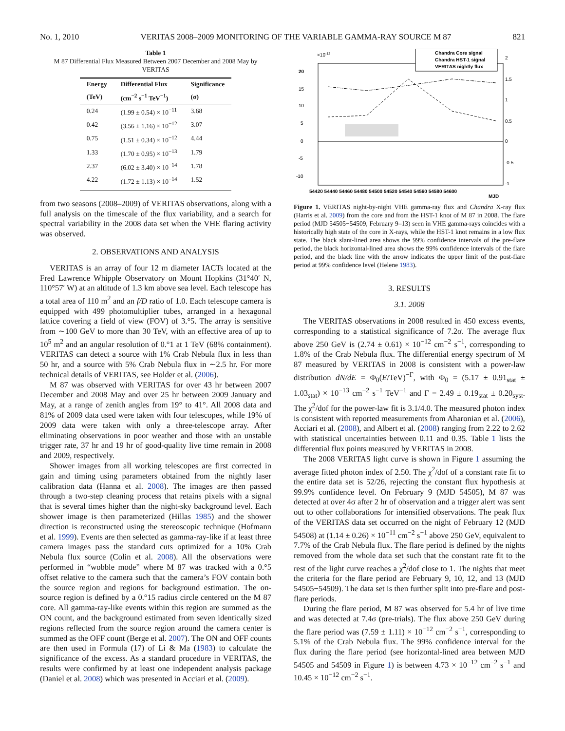No. 1, 2010 VERITAS 2008–2009 MONITORING OF THE VARIABLE GAMMA-RAY SOURCE M 87 821
Table 1
M 87 Differential Flux Measured Between 2007 December and 2008 May by VERITAS
| Energy | Differential Flux | Significance |
| --- | --- | --- |
| (TeV) | (cm<sup>−2</sup> s<sup>−1</sup> TeV<sup>−1</sup>) | (σ) |
| 0.24 | (1.99 ± 0.54) × 10<sup>−11</sup> | 3.68 |
| 0.42 | (3.56 ± 1.16) × 10<sup>−12</sup> | 3.07 |
| 0.75 | (1.51 ± 0.34) × 10<sup>−12</sup> | 4.44 |
| 1.33 | (1.70 ± 0.95) × 10<sup>−13</sup> | 1.79 |
| 2.37 | (6.02 ± 3.40) × 10<sup>−14</sup> | 1.78 |
| 4.22 | (1.72 ± 1.13) × 10<sup>−14</sup> | 1.52 |
from two seasons (2008–2009) of VERITAS observations, along with a full analysis on the timescale of the flux variability, and a search for spectral variability in the 2008 data set when the VHE flaring activity was observed.
2. OBSERVATIONS AND ANALYSIS
VERITAS is an array of four 12 m diameter IACTs located at the Fred Lawrence Whipple Observatory on Mount Hopkins (31°40′ N, 110°57′ W) at an altitude of 1.3 km above sea level. Each telescope has a total area of 110 m<sup>2</sup> and an f/D ratio of 1.0. Each telescope camera is equipped with 499 photomultiplier tubes, arranged in a hexagonal lattice covering a field of view (FOV) of 3.°5. The array is sensitive from ∼100 GeV to more than 30 TeV, with an effective area of up to 10<sup>5</sup> m<sup>2</sup> and an angular resolution of 0.°1 at 1 TeV (68% containment). VERITAS can detect a source with 1% Crab Nebula flux in less than 50 hr, and a source with 5% Crab Nebula flux in ∼2.5 hr. For more technical details of VERITAS, see Holder et al. (2006).
M 87 was observed with VERITAS for over 43 hr between 2007 December and 2008 May and over 25 hr between 2009 January and May, at a range of zenith angles from 19° to 41°. All 2008 data and 81% of 2009 data used were taken with four telescopes, while 19% of 2009 data were taken with only a three-telescope array. After eliminating observations in poor weather and those with an unstable trigger rate, 37 hr and 19 hr of good-quality live time remain in 2008 and 2009, respectively.
Shower images from all working telescopes are first corrected in gain and timing using parameters obtained from the nightly laser calibration data (Hanna et al. 2008). The images are then passed through a two-step cleaning process that retains pixels with a signal that is several times higher than the night-sky background level. Each shower image is then parameterized (Hillas 1985) and the shower direction is reconstructed using the stereoscopic technique (Hofmann et al. 1999). Events are then selected as gamma-ray-like if at least three camera images pass the standard cuts optimized for a 10% Crab Nebula flux source (Colin et al. 2008). All the observations were performed in “wobble mode” where M 87 was tracked with a 0.°5 offset relative to the camera such that the camera’s FOV contain both the source region and regions for background estimation. The on-source region is defined by a 0.°15 radius circle centered on the M 87 core. All gamma-ray-like events within this region are summed as the ON count, and the background estimated from seven identically sized regions reflected from the source region around the camera center is summed as the OFF count (Berge et al. 2007). The ON and OFF counts are then used in Formula (17) of Li & Ma (1983) to calculate the significance of the excess. As a standard procedure in VERITAS, the results were confirmed by at least one independent analysis package (Daniel et al. 2008) which was presented in Acciari et al. (2009).
20
15
10
5
0
-5
-10
×10-12
2
1.5
1
0.5
0
-0.5
-1
54420 54440 54460 54480 54500 54520 54540 54560 54580 54600
MJD
Chandra Core signal
Chandra HST-1 signal
VERITAS nightly flux
Figure 1. VERITAS night-by-night VHE gamma-ray flux and Chandra X-ray flux (Harris et al. 2009) from the core and from the HST-1 knot of M 87 in 2008. The flare period (MJD 54505−54509, February 9–13) seen in VHE gamma-rays coincides with a historically high state of the core in X-rays, while the HST-1 knot remains in a low flux state. The black slant-lined area shows the 99% confidence intervals of the pre-flare period, the black horizontal-lined area shows the 99% confidence intervals of the flare period, and the black line with the arrow indicates the upper limit of the post-flare period at 99% confidence level (Helene 1983).
3. RESULTS
3.1. 2008
The VERITAS observations in 2008 resulted in 450 excess events, corresponding to a statistical significance of 7.2σ. The average flux above 250 GeV is (2.74 ± 0.61) × 10<sup>−12</sup> cm<sup>−2</sup> s<sup>−1</sup>, corresponding to 1.8% of the Crab Nebula flux. The differential energy spectrum of M 87 measured by VERITAS in 2008 is consistent with a power-law distribution dN/dE = Φ<sub>0</sub>(E/TeV)<sup>−Γ</sup>, with Φ<sub>0</sub> = (5.17 ± 0.91<sub>stat</sub> ± 1.03<sub>stat</sub>) × 10<sup>−13</sup> cm<sup>−2</sup> s<sup>−1</sup> TeV<sup>−1</sup> and Γ = 2.49 ± 0.19<sub>stat</sub> ± 0.20<sub>syst</sub>. The χ<sup>2</sup>/dof for the power-law fit is 3.1/4.0. The measured photon index is consistent with reported measurements from Aharonian et al. (2006), Acciari et al. (2008), and Albert et al. (2008) ranging from 2.22 to 2.62 with statistical uncertainties between 0.11 and 0.35. Table 1 lists the differential flux points measured by VERITAS in 2008.
The 2008 VERITAS light curve is shown in Figure 1 assuming the average fitted photon index of 2.50. The χ<sup>2</sup>/dof of a constant rate fit to the entire data set is 52/26, rejecting the constant flux hypothesis at 99.9% confidence level. On February 9 (MJD 54505), M 87 was detected at over 4σ after 2 hr of observation and a trigger alert was sent out to other collaborations for intensified observations. The peak flux of the VERITAS data set occurred on the night of February 12 (MJD 54508) at (1.14 ± 0.26) × 10<sup>−11</sup> cm<sup>−2</sup> s<sup>−1</sup> above 250 GeV, equivalent to 7.7% of the Crab Nebula flux. The flare period is defined by the nights removed from the whole data set such that the constant rate fit to the rest of the light curve reaches a χ<sup>2</sup>/dof close to 1. The nights that meet the criteria for the flare period are February 9, 10, 12, and 13 (MJD 54505−54509). The data set is then further split into pre-flare and post-flare periods.
During the flare period, M 87 was observed for 5.4 hr of live time and was detected at 7.4σ (pre-trials). The flux above 250 GeV during the flare period was (7.59 ± 1.11) × 10<sup>−12</sup> cm<sup>−2</sup> s<sup>−1</sup>, corresponding to 5.1% of the Crab Nebula flux. The 99% confidence interval for the flux during the flare period (see horizontal-lined area between MJD 54505 and 54509 in Figure 1) is between 4.73 × 10<sup>−12</sup> cm<sup>−2</sup> s<sup>−1</sup> and 10.45 × 10<sup>−12</sup> cm<sup>−2</sup> s<sup>−1</sup>.